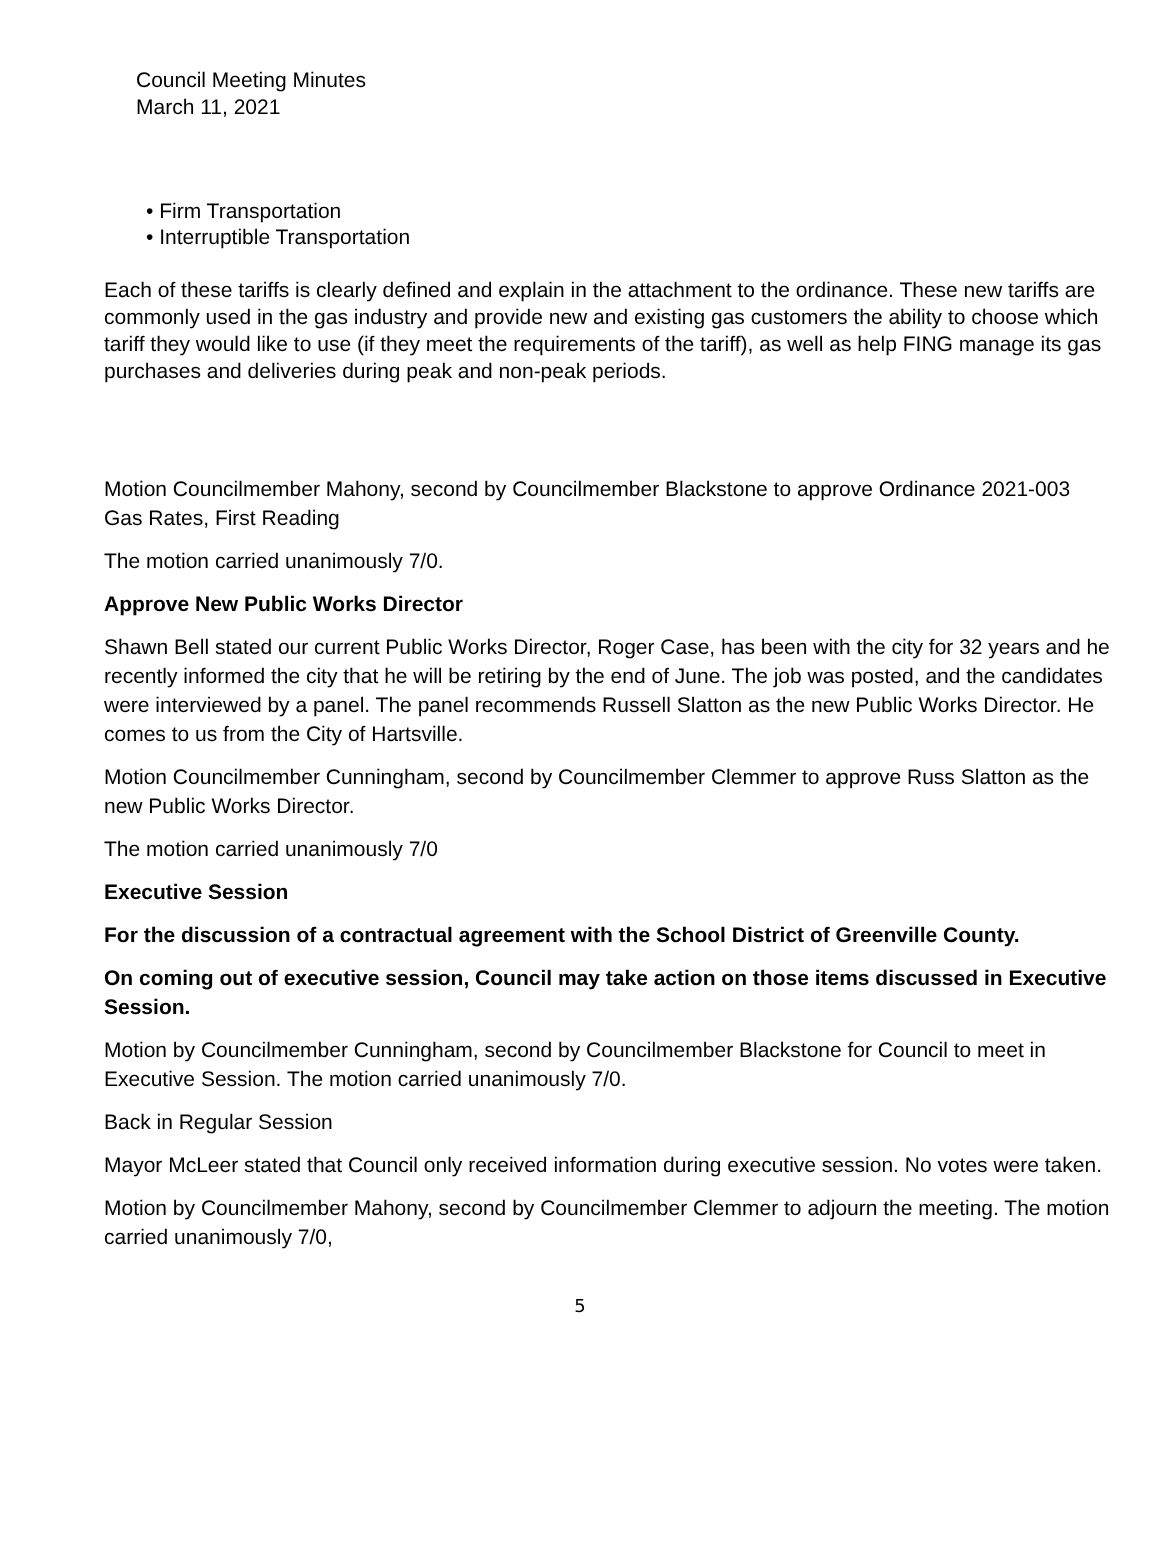Council Meeting Minutes
March 11, 2021
• Firm Transportation
• Interruptible Transportation
Each of these tariffs is clearly defined and explain in the attachment to the ordinance. These new tariffs are commonly used in the gas industry and provide new and existing gas customers the ability to choose which tariff they would like to use (if they meet the requirements of the tariff), as well as help FING manage its gas purchases and deliveries during peak and non-peak periods.
Motion Councilmember Mahony, second by Councilmember Blackstone to approve Ordinance 2021-003 Gas Rates, First Reading
The motion carried unanimously 7/0.
Approve New Public Works Director
Shawn Bell stated our current Public Works Director, Roger Case, has been with the city for 32 years and he recently informed the city that he will be retiring by the end of June. The job was posted, and the candidates were interviewed by a panel. The panel recommends Russell Slatton as the new Public Works Director. He comes to us from the City of Hartsville.
Motion Councilmember Cunningham, second by Councilmember Clemmer to approve Russ Slatton as the new Public Works Director.
The motion carried unanimously 7/0
Executive Session
For the discussion of a contractual agreement with the School District of Greenville County.
On coming out of executive session, Council may take action on those items discussed in Executive Session.
Motion by Councilmember Cunningham, second by Councilmember Blackstone for Council to meet in Executive Session. The motion carried unanimously 7/0.
Back in Regular Session
Mayor McLeer stated that Council only received information during executive session. No votes were taken.
Motion by Councilmember Mahony, second by Councilmember Clemmer to adjourn the meeting. The motion carried unanimously 7/0,
5